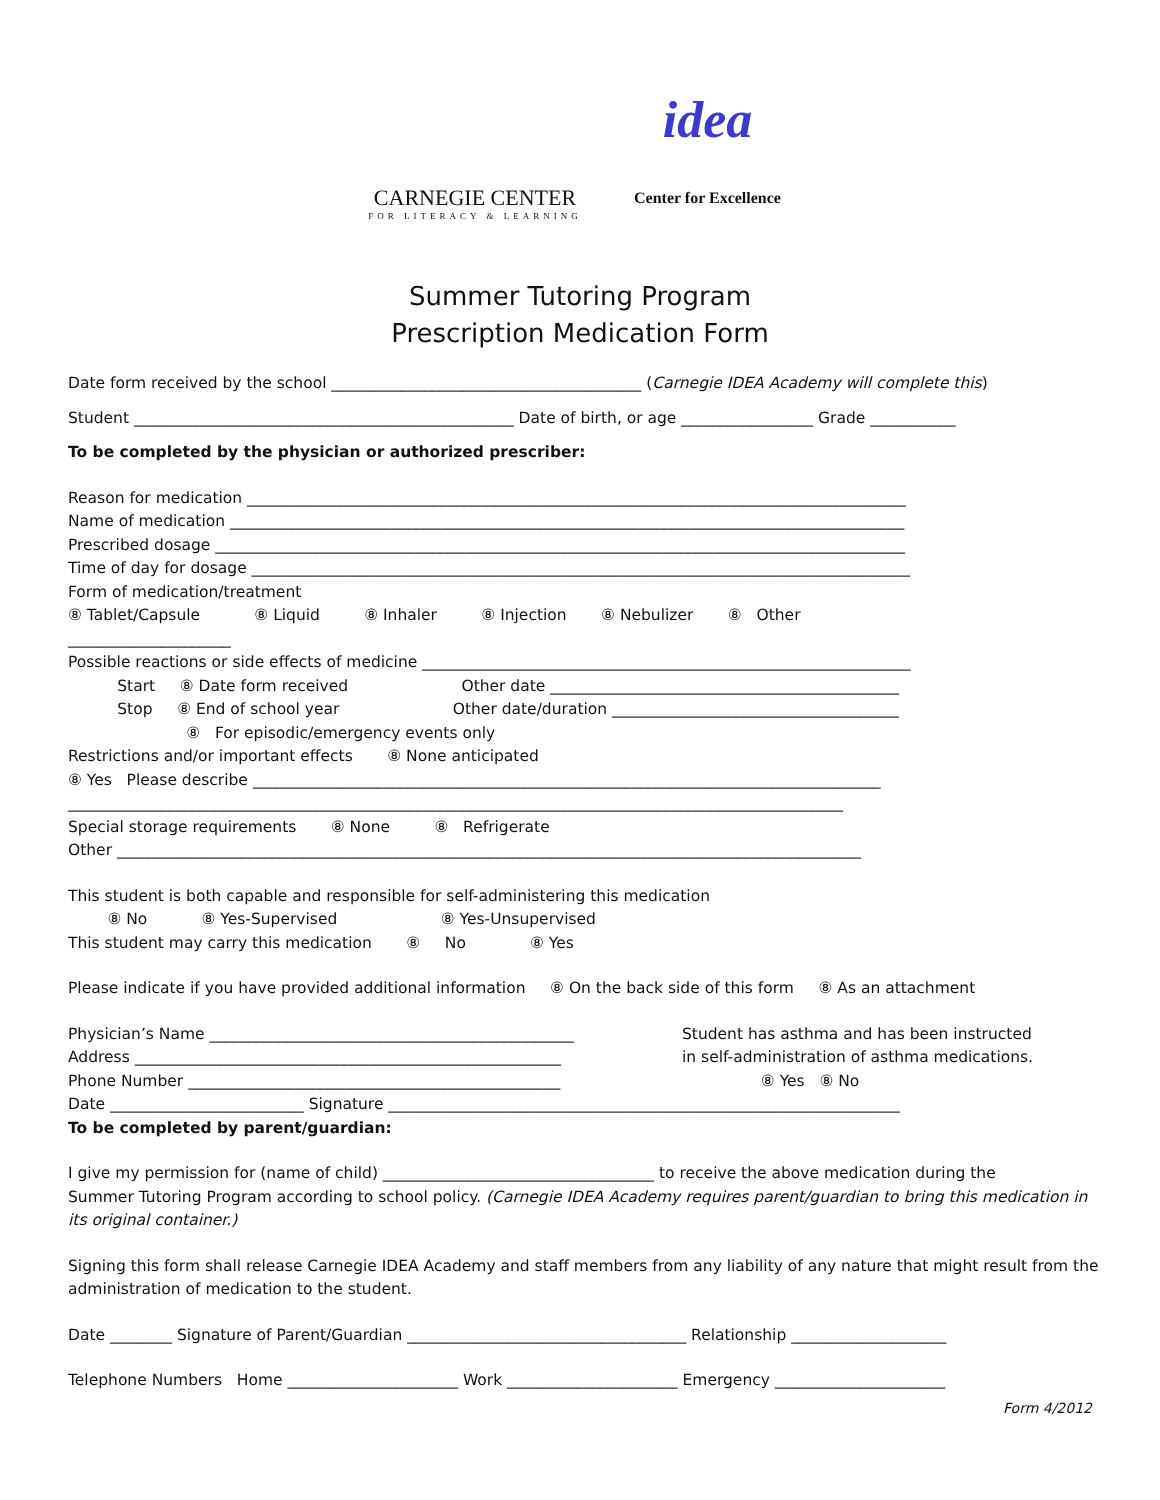CARNEGIE CENTER
FOR LITERACY & LEARNING
idea
Center for Excellence
Summer Tutoring Program
Prescription Medication Form
Date form received by the school ________________________________________ (Carnegie IDEA Academy will complete this)
Student _________________________________________________ Date of birth, or age _________________ Grade ___________
To be completed by the physician or authorized prescriber:
Reason for medication _____________________________________________________________________________________
Name of medication _______________________________________________________________________________________
Prescribed dosage _________________________________________________________________________________________
Time of day for dosage _____________________________________________________________________________________
Form of medication/treatment
⑧ Tablet/Capsule ⑧ Liquid ⑧ Inhaler ⑧ Injection ⑧ Nebulizer ⑧ Other
_____________________
Possible reactions or side effects of medicine _______________________________________________________________
Start ⑧ Date form received Other date _____________________________________________
Stop ⑧ End of school year Other date/duration _____________________________________
⑧ For episodic/emergency events only
Restrictions and/or important effects ⑧ None anticipated
⑧ Yes Please describe _________________________________________________________________________________
____________________________________________________________________________________________________
Special storage requirements ⑧ None ⑧ Refrigerate
Other ________________________________________________________________________________________________
This student is both capable and responsible for self-administering this medication
⑧ No ⑧ Yes-Supervised ⑧ Yes-Unsupervised
This student may carry this medication ⑧ No ⑧ Yes
Please indicate if you have provided additional information ⑧ On the back side of this form ⑧ As an attachment
Physician’s Name _______________________________________________
Address _______________________________________________________
Phone Number ________________________________________________
Student has asthma and has been instructed
in self-administration of asthma medications.
⑧ Yes ⑧ No
Date _________________________ Signature __________________________________________________________________
To be completed by parent/guardian:
I give my permission for (name of child) ___________________________________ to receive the above medication during the
Summer Tutoring Program according to school policy. (Carnegie IDEA Academy requires parent/guardian to bring this medication in
its original container.)
Signing this form shall release Carnegie IDEA Academy and staff members from any liability of any nature that might result from the
administration of medication to the student.
Date ________ Signature of Parent/Guardian ____________________________________ Relationship ____________________
Telephone Numbers Home ______________________ Work ______________________ Emergency ______________________
Form 4/2012